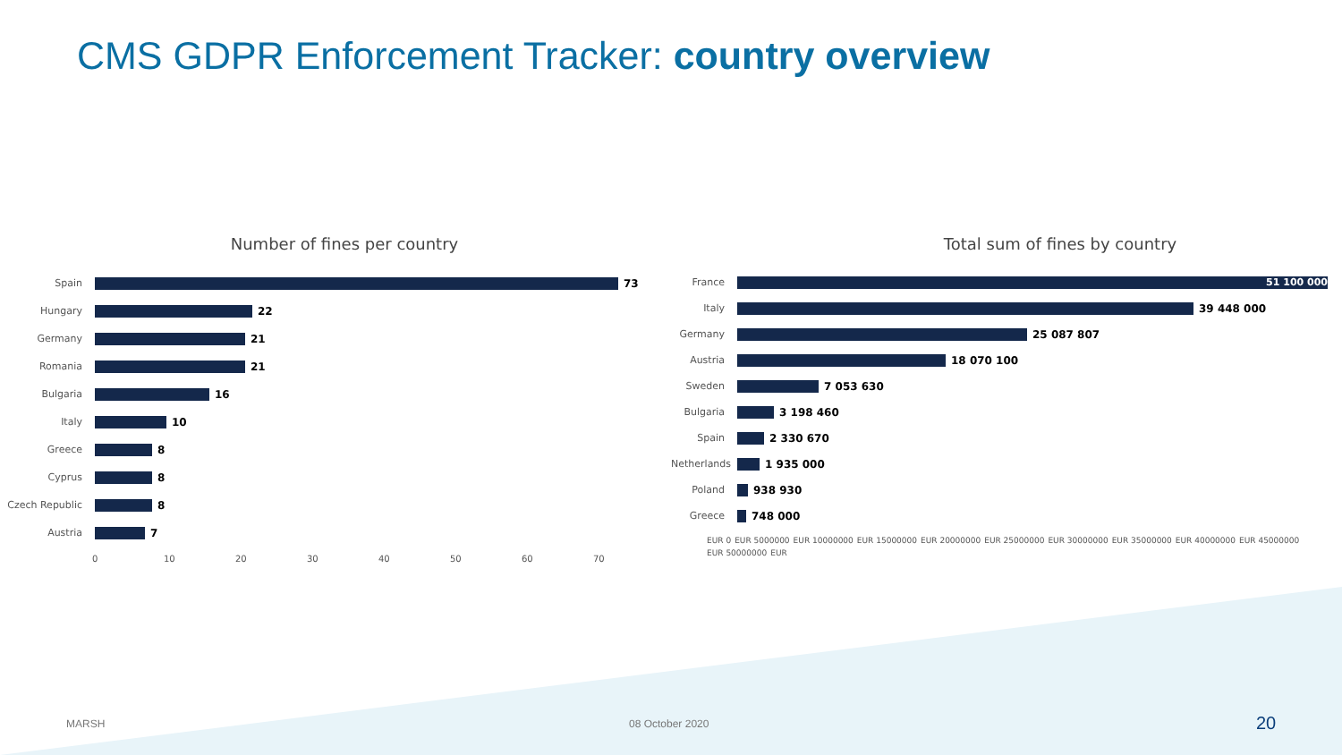CMS GDPR Enforcement Tracker: country overview
Number of fines per country
Spain 73
Hungary 22
Germany 21
Romania 21
Bulgaria 16
Italy 10
Greece 8
Cyprus 8
Czech Republic
8
Austria 7
0 10 20 30 40 50 60 70
Total sum of fines by country
France
51 100 000
Italy 39 448 000
Germany 25 087 807
Austria 18 070 100
Sweden 7 053 630
Bulgaria 3 198 460
Spain 2 330 670
Netherlands
1 935 000
Poland 938 930
Greece 748 000
EUR 0 EUR 5000000 EUR 10000000 EUR 15000000 EUR 20000000 EUR 25000000 EUR 30000000 EUR 35000000 EUR 40000000 EUR 45000000 EUR 50000000 EUR
MARSH 08 October 2020 20